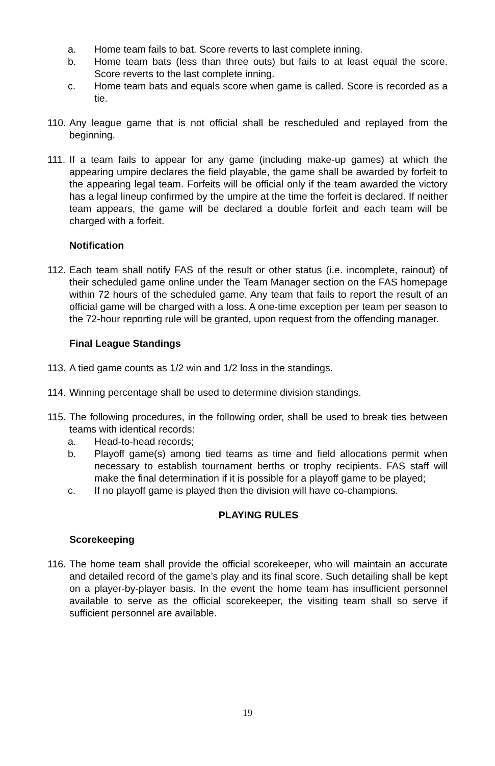a. Home team fails to bat. Score reverts to last complete inning.
b. Home team bats (less than three outs) but fails to at least equal the score. Score reverts to the last complete inning.
c. Home team bats and equals score when game is called. Score is recorded as a tie.
110. Any league game that is not official shall be rescheduled and replayed from the beginning.
111. If a team fails to appear for any game (including make-up games) at which the appearing umpire declares the field playable, the game shall be awarded by forfeit to the appearing legal team. Forfeits will be official only if the team awarded the victory has a legal lineup confirmed by the umpire at the time the forfeit is declared. If neither team appears, the game will be declared a double forfeit and each team will be charged with a forfeit.
Notification
112. Each team shall notify FAS of the result or other status (i.e. incomplete, rainout) of their scheduled game online under the Team Manager section on the FAS homepage within 72 hours of the scheduled game. Any team that fails to report the result of an official game will be charged with a loss. A one-time exception per team per season to the 72-hour reporting rule will be granted, upon request from the offending manager.
Final League Standings
113. A tied game counts as 1/2 win and 1/2 loss in the standings.
114. Winning percentage shall be used to determine division standings.
115. The following procedures, in the following order, shall be used to break ties between teams with identical records:
a. Head-to-head records;
b. Playoff game(s) among tied teams as time and field allocations permit when necessary to establish tournament berths or trophy recipients. FAS staff will make the final determination if it is possible for a playoff game to be played;
c. If no playoff game is played then the division will have co-champions.
PLAYING RULES
Scorekeeping
116. The home team shall provide the official scorekeeper, who will maintain an accurate and detailed record of the game’s play and its final score. Such detailing shall be kept on a player-by-player basis. In the event the home team has insufficient personnel available to serve as the official scorekeeper, the visiting team shall so serve if sufficient personnel are available.
19